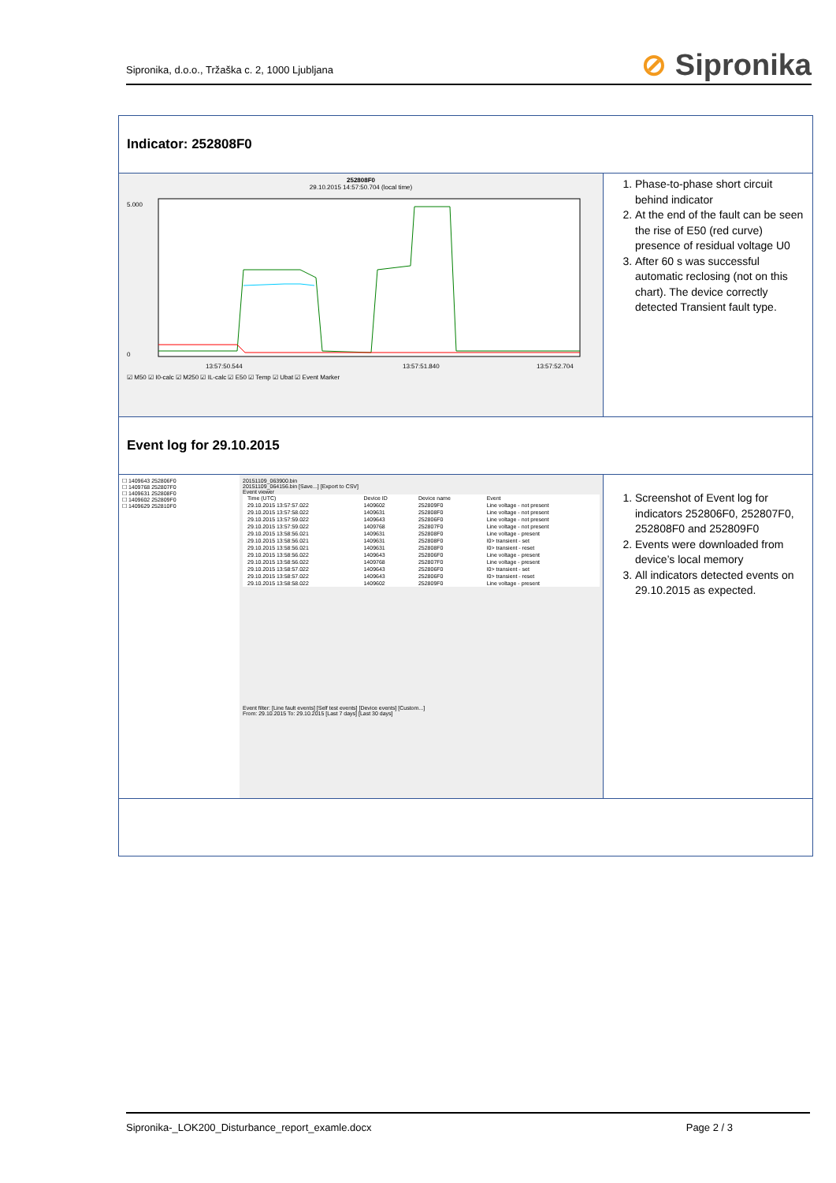Sipronika, d.o.o., Tržaška c. 2, 1000 Ljubljana
⊘ Sipronika
Indicator: 252808F0
252808F0
29.10.2015 14:57:50.704 (local time)
0
5.000
13:57:50.544
13:57:51.840
13:57:52.704
☑ M50 ☑ I0-calc ☑ M250 ☑ IL-calc ☑ E50 ☑ Temp ☑ Ubat ☑ Event Marker
1. Phase-to-phase short circuit behind indicator
2. At the end of the fault can be seen the rise of E50 (red curve) presence of residual voltage U0
3. After 60 s was successful automatic reclosing (not on this chart). The device correctly detected Transient fault type.
Event log for 29.10.2015
☐ 1409643 252806F0
☐ 1409768 252807F0
☐ 1409631 252808F0
☐ 1409602 252809F0
☐ 1409629 252810F0
20151109_063900.bin
20151109_064156.bin [Save...] [Export to CSV]
Event viewer
| Time (UTC) | Device ID | Device name | Event |
| --- | --- | --- | --- |
| 29.10.2015 13:57:57.022 | 1409602 | 252809F0 | Line voltage - not present |
| 29.10.2015 13:57:58.022 | 1409631 | 252808F0 | Line voltage - not present |
| 29.10.2015 13:57:59.022 | 1409643 | 252806F0 | Line voltage - not present |
| 29.10.2015 13:57:59.022 | 1409768 | 252807F0 | Line voltage - not present |
| 29.10.2015 13:58:56.021 | 1409631 | 252808F0 | Line voltage - present |
| 29.10.2015 13:58:56.021 | 1409631 | 252808F0 | I0> transient - set |
| 29.10.2015 13:58:56.021 | 1409631 | 252808F0 | I0> transient - reset |
| 29.10.2015 13:58:56.022 | 1409643 | 252806F0 | Line voltage - present |
| 29.10.2015 13:58:56.022 | 1409768 | 252807F0 | Line voltage - present |
| 29.10.2015 13:58:57.022 | 1409643 | 252806F0 | I0> transient - set |
| 29.10.2015 13:58:57.022 | 1409643 | 252806F0 | I0> transient - reset |
| 29.10.2015 13:58:58.022 | 1409602 | 252809F0 | Line voltage - present |
Event filter: [Line fault events] [Self test events] [Device events] [Custom...]
From: 29.10.2015 To: 29.10.2015 [Last 7 days] [Last 30 days]
1. Screenshot of Event log for indicators 252806F0, 252807F0, 252808F0 and 252809F0
2. Events were downloaded from device’s local memory
3. All indicators detected events on 29.10.2015 as expected.
Sipronika-_LOK200_Disturbance_report_examle.docx Page 2 / 3